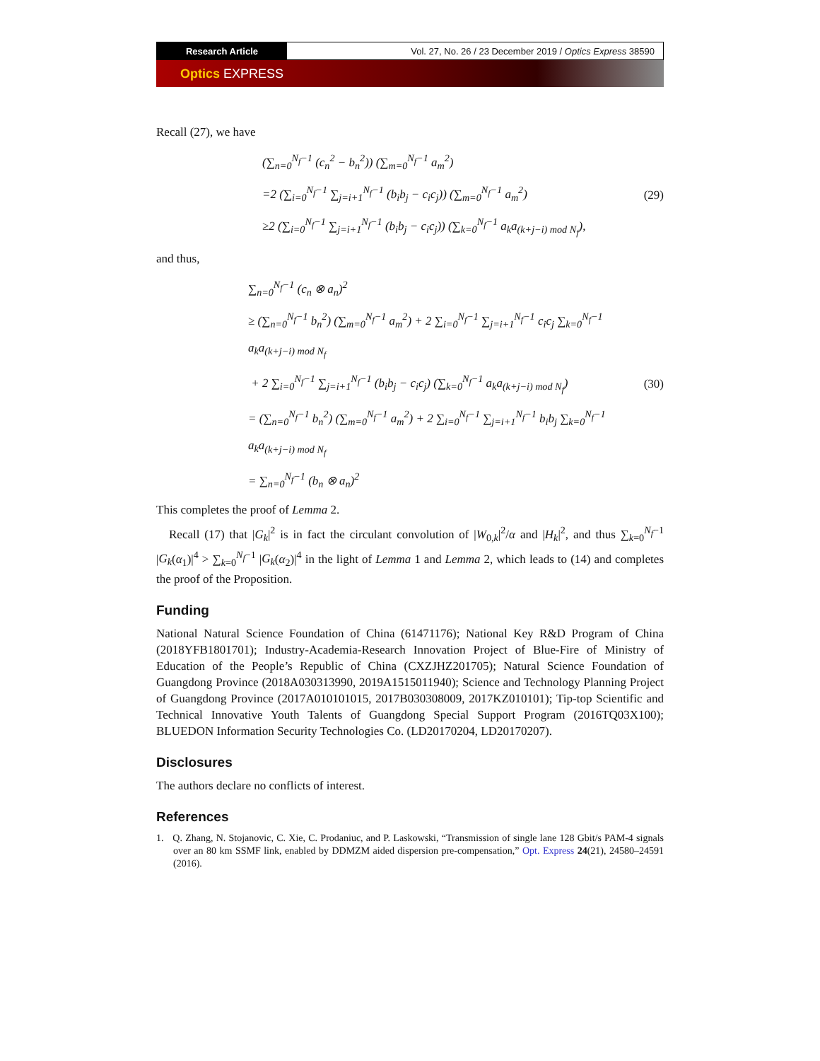Research Article Vol. 27, No. 26 / 23 December 2019 / Optics Express 38590
Optics EXPRESS
Recall (27), we have
(∑<sub>n=0</sub><sup>N<sub>f</sub>−1</sup> (c<sub>n</sub><sup>2</sup> − b<sub>n</sub><sup>2</sup>)) (∑<sub>m=0</sub><sup>N<sub>f</sub>−1</sup> a<sub>m</sub><sup>2</sup>)
=2 (∑<sub>i=0</sub><sup>N<sub>f</sub>−1</sup> ∑<sub>j=i+1</sub><sup>N<sub>f</sub>−1</sup> (b<sub>i</sub>b<sub>j</sub> − c<sub>i</sub>c<sub>j</sub>)) (∑<sub>m=0</sub><sup>N<sub>f</sub>−1</sup> a<sub>m</sub><sup>2</sup>)
≥2 (∑<sub>i=0</sub><sup>N<sub>f</sub>−1</sup> ∑<sub>j=i+1</sub><sup>N<sub>f</sub>−1</sup> (b<sub>i</sub>b<sub>j</sub> − c<sub>i</sub>c<sub>j</sub>)) (∑<sub>k=0</sub><sup>N<sub>f</sub>−1</sup> a<sub>k</sub>a<sub>(k+j−i) mod N<sub>f</sub></sub>),
(29)
and thus,
∑<sub>n=0</sub><sup>N<sub>f</sub>−1</sup> (c<sub>n</sub> ⊗ a<sub>n</sub>)<sup>2</sup>
≥ (∑<sub>n=0</sub><sup>N<sub>f</sub>−1</sup> b<sub>n</sub><sup>2</sup>) (∑<sub>m=0</sub><sup>N<sub>f</sub>−1</sup> a<sub>m</sub><sup>2</sup>) + 2 ∑<sub>i=0</sub><sup>N<sub>f</sub>−1</sup> ∑<sub>j=i+1</sub><sup>N<sub>f</sub>−1</sup> c<sub>i</sub>c<sub>j</sub> ∑<sub>k=0</sub><sup>N<sub>f</sub>−1</sup> a<sub>k</sub>a<sub>(k+j−i) mod N<sub>f</sub></sub>
+ 2 ∑<sub>i=0</sub><sup>N<sub>f</sub>−1</sup> ∑<sub>j=i+1</sub><sup>N<sub>f</sub>−1</sup> (b<sub>i</sub>b<sub>j</sub> − c<sub>i</sub>c<sub>j</sub>) (∑<sub>k=0</sub><sup>N<sub>f</sub>−1</sup> a<sub>k</sub>a<sub>(k+j−i) mod N<sub>f</sub></sub>)
= (∑<sub>n=0</sub><sup>N<sub>f</sub>−1</sup> b<sub>n</sub><sup>2</sup>) (∑<sub>m=0</sub><sup>N<sub>f</sub>−1</sup> a<sub>m</sub><sup>2</sup>) + 2 ∑<sub>i=0</sub><sup>N<sub>f</sub>−1</sup> ∑<sub>j=i+1</sub><sup>N<sub>f</sub>−1</sup> b<sub>i</sub>b<sub>j</sub> ∑<sub>k=0</sub><sup>N<sub>f</sub>−1</sup> a<sub>k</sub>a<sub>(k+j−i) mod N<sub>f</sub></sub>
= ∑<sub>n=0</sub><sup>N<sub>f</sub>−1</sup> (b<sub>n</sub> ⊗ a<sub>n</sub>)<sup>2</sup>
(30)
This completes the proof of Lemma 2.
Recall (17) that |G<sub>k</sub>|<sup>2</sup> is in fact the circulant convolution of |W<sub>0,k</sub>|<sup>2</sup>/α and |H<sub>k</sub>|<sup>2</sup>, and thus ∑<sub>k=0</sub><sup>N<sub>f</sub>−1</sup> |G<sub>k</sub>(α<sub>1</sub>)|<sup>4</sup> > ∑<sub>k=0</sub><sup>N<sub>f</sub>−1</sup> |G<sub>k</sub>(α<sub>2</sub>)|<sup>4</sup> in the light of Lemma 1 and Lemma 2, which leads to (14) and completes the proof of the Proposition.
Funding
National Natural Science Foundation of China (61471176); National Key R&D Program of China (2018YFB1801701); Industry-Academia-Research Innovation Project of Blue-Fire of Ministry of Education of the People’s Republic of China (CXZJHZ201705); Natural Science Foundation of Guangdong Province (2018A030313990, 2019A1515011940); Science and Technology Planning Project of Guangdong Province (2017A010101015, 2017B030308009, 2017KZ010101); Tip-top Scientific and Technical Innovative Youth Talents of Guangdong Special Support Program (2016TQ03X100); BLUEDON Information Security Technologies Co. (LD20170204, LD20170207).
Disclosures
The authors declare no conflicts of interest.
References
1. Q. Zhang, N. Stojanovic, C. Xie, C. Prodaniuc, and P. Laskowski, “Transmission of single lane 128 Gbit/s PAM-4 signals over an 80 km SSMF link, enabled by DDMZM aided dispersion pre-compensation,” Opt. Express 24(21), 24580–24591 (2016).